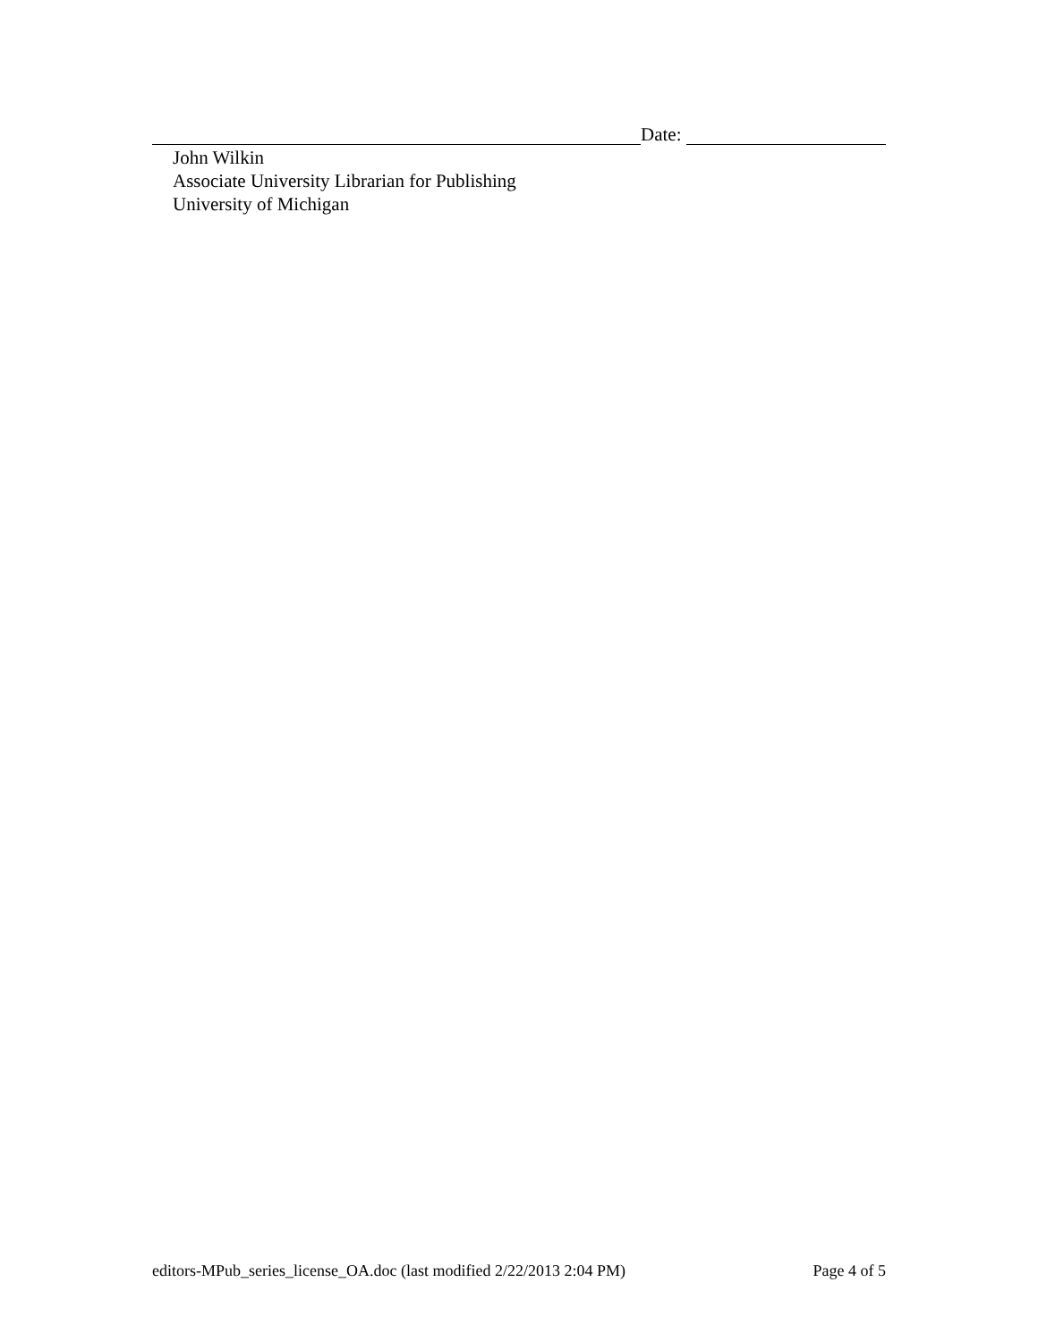Date:
John Wilkin
Associate University Librarian for Publishing
University of Michigan
editors-MPub_series_license_OA.doc (last modified 2/22/2013 2:04 PM) Page 4 of 5